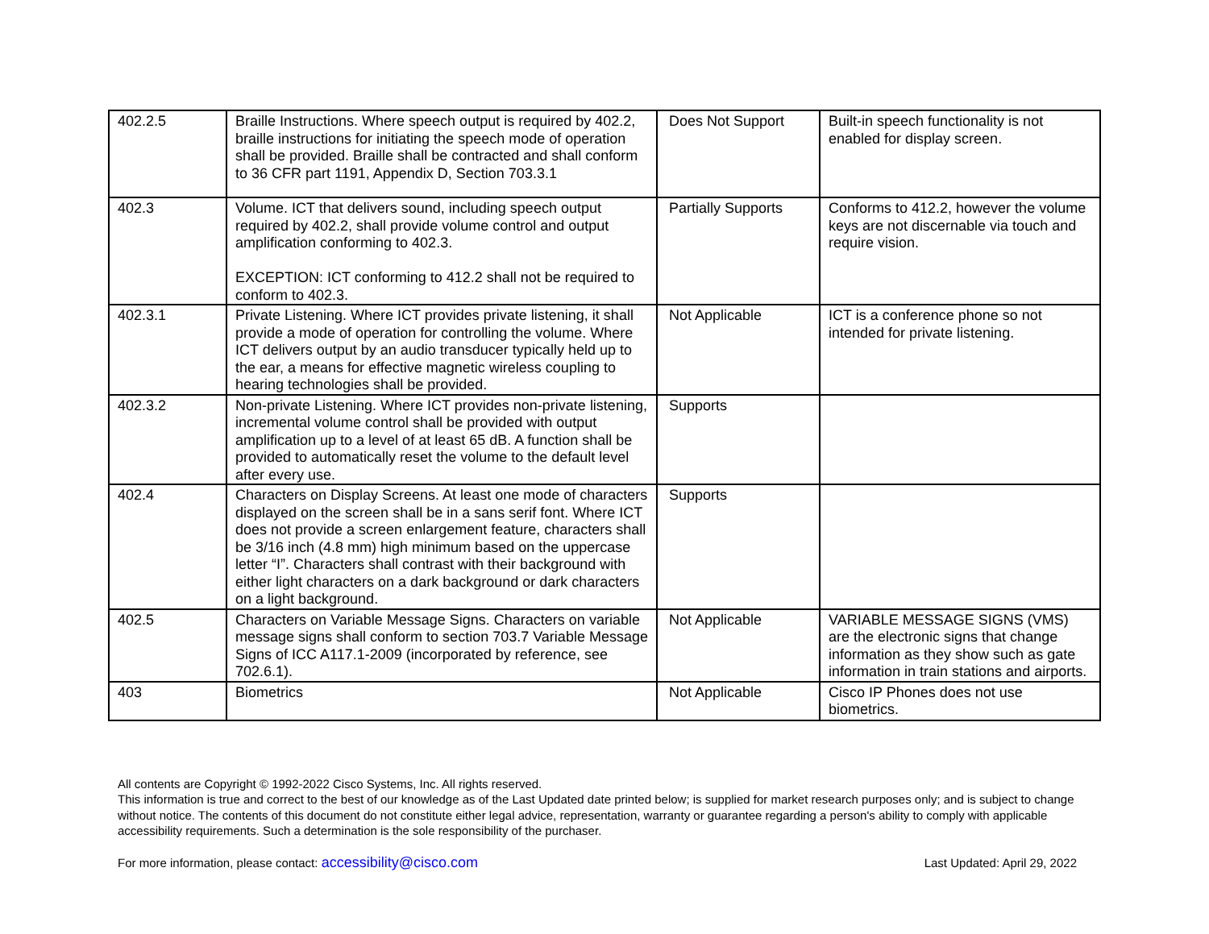| 402.2.5 | Braille Instructions. Where speech output is required by 402.2, braille instructions for initiating the speech mode of operation shall be provided. Braille shall be contracted and shall conform to 36 CFR part 1191, Appendix D, Section 703.3.1 | Does Not Support | Built-in speech functionality is not enabled for display screen. |
| 402.3 | Volume. ICT that delivers sound, including speech output required by 402.2, shall provide volume control and output amplification conforming to 402.3. EXCEPTION: ICT conforming to 412.2 shall not be required to conform to 402.3. | Partially Supports | Conforms to 412.2, however the volume keys are not discernable via touch and require vision. |
| 402.3.1 | Private Listening. Where ICT provides private listening, it shall provide a mode of operation for controlling the volume. Where ICT delivers output by an audio transducer typically held up to the ear, a means for effective magnetic wireless coupling to hearing technologies shall be provided. | Not Applicable | ICT is a conference phone so not intended for private listening. |
| 402.3.2 | Non-private Listening. Where ICT provides non-private listening, incremental volume control shall be provided with output amplification up to a level of at least 65 dB. A function shall be provided to automatically reset the volume to the default level after every use. | Supports | |
| 402.4 | Characters on Display Screens. At least one mode of characters displayed on the screen shall be in a sans serif font. Where ICT does not provide a screen enlargement feature, characters shall be 3/16 inch (4.8 mm) high minimum based on the uppercase letter “I”. Characters shall contrast with their background with either light characters on a dark background or dark characters on a light background. | Supports | |
| 402.5 | Characters on Variable Message Signs. Characters on variable message signs shall conform to section 703.7 Variable Message Signs of ICC A117.1-2009 (incorporated by reference, see 702.6.1). | Not Applicable | VARIABLE MESSAGE SIGNS (VMS) are the electronic signs that change information as they show such as gate information in train stations and airports. |
| 403 | Biometrics | Not Applicable | Cisco IP Phones does not use biometrics. |
All contents are Copyright © 1992-2022 Cisco Systems, Inc. All rights reserved.
This information is true and correct to the best of our knowledge as of the Last Updated date printed below; is supplied for market research purposes only; and is subject to change without notice. The contents of this document do not constitute either legal advice, representation, warranty or guarantee regarding a person's ability to comply with applicable accessibility requirements. Such a determination is the sole responsibility of the purchaser.
For more information, please contact: accessibility@cisco.com Last Updated: April 29, 2022